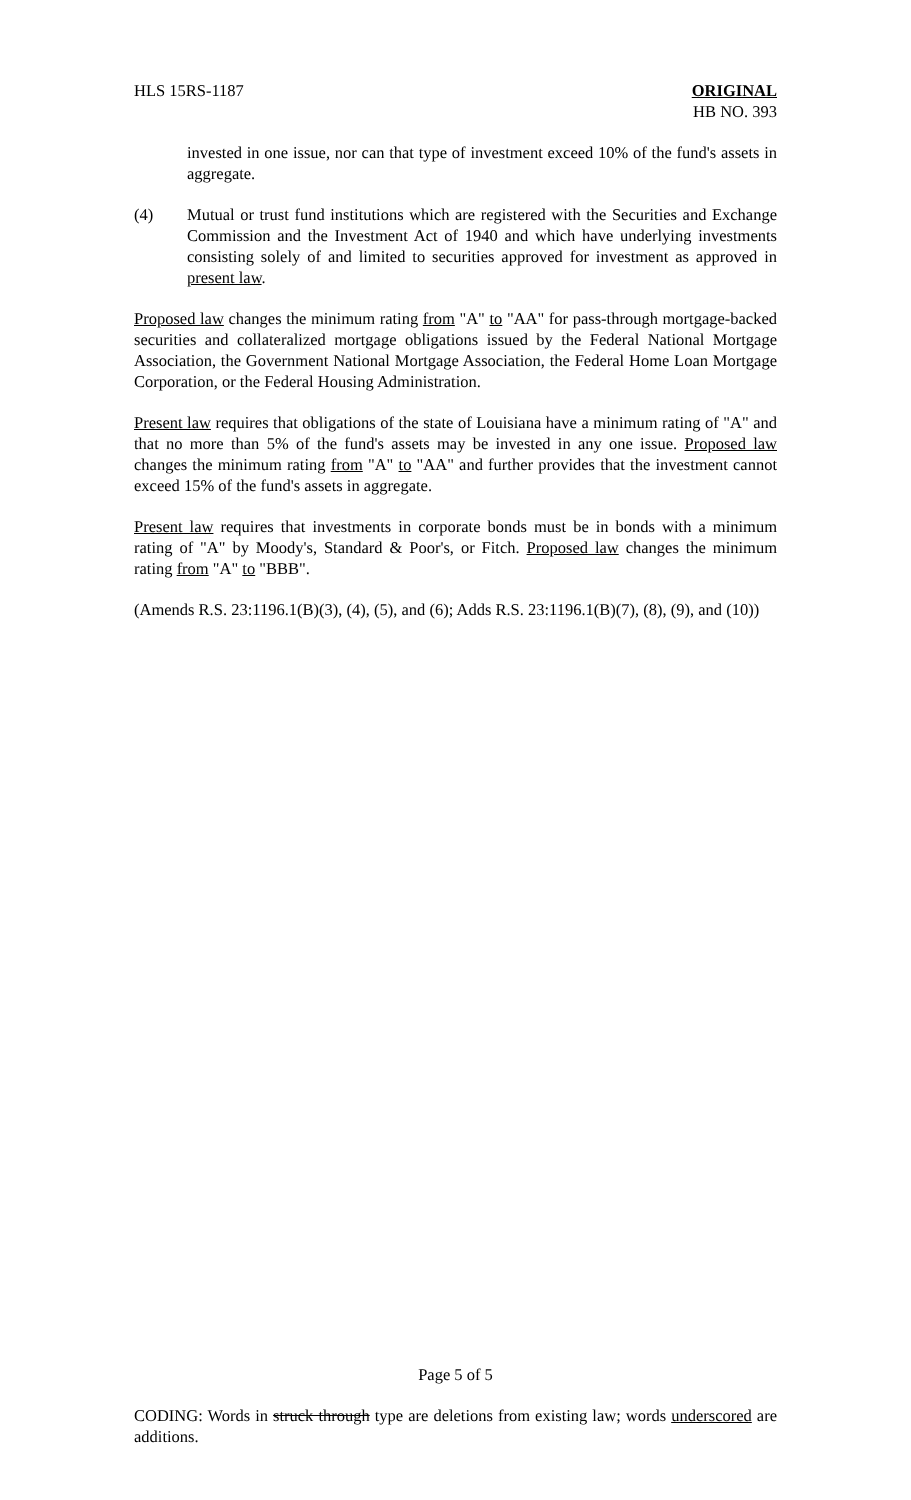HLS 15RS-1187 ORIGINAL
HB NO. 393
invested in one issue, nor can that type of investment exceed 10% of the fund's assets in aggregate.
(4) Mutual or trust fund institutions which are registered with the Securities and Exchange Commission and the Investment Act of 1940 and which have underlying investments consisting solely of and limited to securities approved for investment as approved in present law.
Proposed law changes the minimum rating from "A" to "AA" for pass-through mortgage-backed securities and collateralized mortgage obligations issued by the Federal National Mortgage Association, the Government National Mortgage Association, the Federal Home Loan Mortgage Corporation, or the Federal Housing Administration.
Present law requires that obligations of the state of Louisiana have a minimum rating of "A" and that no more than 5% of the fund's assets may be invested in any one issue. Proposed law changes the minimum rating from "A" to "AA" and further provides that the investment cannot exceed 15% of the fund's assets in aggregate.
Present law requires that investments in corporate bonds must be in bonds with a minimum rating of "A" by Moody's, Standard & Poor's, or Fitch. Proposed law changes the minimum rating from "A" to "BBB".
(Amends R.S. 23:1196.1(B)(3), (4), (5), and (6); Adds R.S. 23:1196.1(B)(7), (8), (9), and (10))
Page 5 of 5
CODING: Words in struck through type are deletions from existing law; words underscored are additions.